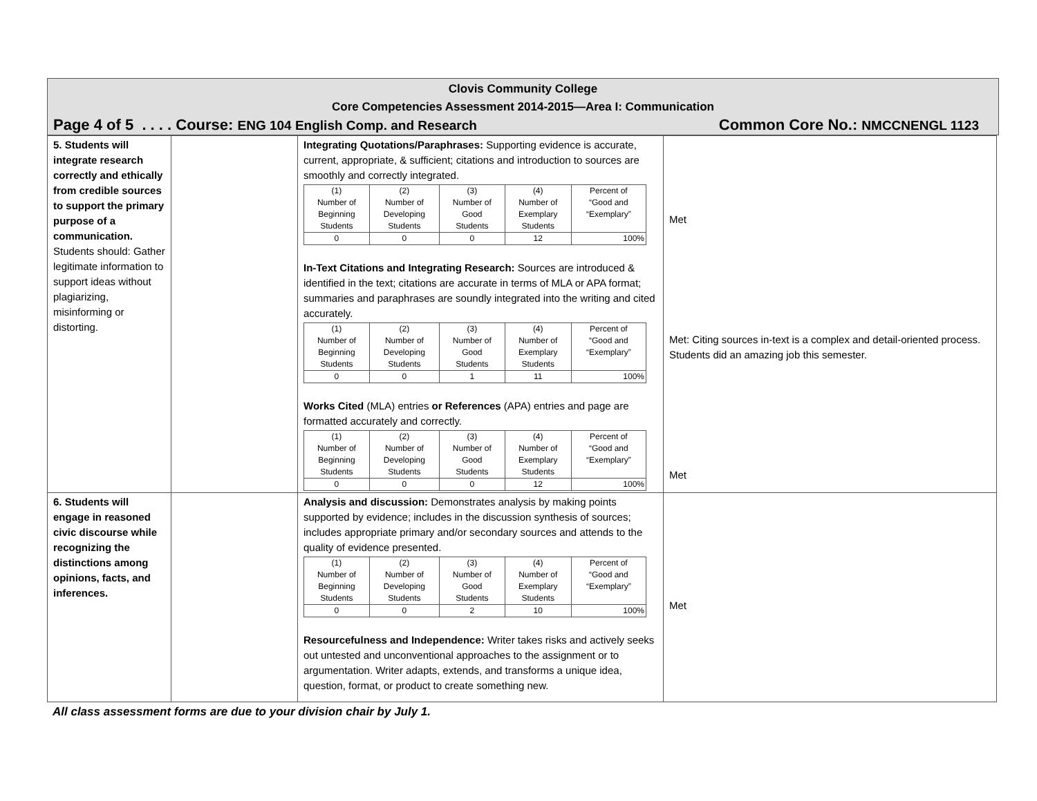Clovis Community College
Core Competencies Assessment 2014-2015—Area I: Communication
Page 4 of 5 . . . . Course: ENG 104 English Comp. and Research Common Core No.: NMCCNENGL 1123
| 5. Students will integrate research correctly and ethically from credible sources to support the primary purpose of a communication. Students should: Gather legitimate information to support ideas without plagiarizing, misinforming or distorting. | | Integrating Quotations/Paraphrases: Supporting evidence is accurate, current, appropriate, & sufficient; citations and introduction to sources are smoothly and correctly integrated. / (1) Number of Beginning Students / (2) Number of Developing Students / (3) Number of Good Students / (4) Number of Exemplary Students / Percent of “Good and “Exemplary” / / 0 / 0 / 0 / 12 / 100% / In-Text Citations and Integrating Research: Sources are introduced & identified in the text; citations are accurate in terms of MLA or APA format; summaries and paraphrases are soundly integrated into the writing and cited accurately. / (1) Number of Beginning Students / (2) Number of Developing Students / (3) Number of Good Students / (4) Number of Exemplary Students / Percent of “Good and “Exemplary” / / 0 / 0 / 1 / 11 / 100% / Works Cited (MLA) entries or References (APA) entries and page are formatted accurately and correctly. / (1) Number of Beginning Students / (2) Number of Developing Students / (3) Number of Good Students / (4) Number of Exemplary Students / Percent of “Good and “Exemplary” / / 0 / 0 / 0 / 12 / 100% / | Met Met: Citing sources in-text is a complex and detail-oriented process. Students did an amazing job this semester. Met |
| 6. Students will engage in reasoned civic discourse while recognizing the distinctions among opinions, facts, and inferences. | | Analysis and discussion: Demonstrates analysis by making points supported by evidence; includes in the discussion synthesis of sources; includes appropriate primary and/or secondary sources and attends to the quality of evidence presented. / (1) Number of Beginning Students / (2) Number of Developing Students / (3) Number of Good Students / (4) Number of Exemplary Students / Percent of “Good and “Exemplary” / / 0 / 0 / 2 / 10 / 100% / Resourcefulness and Independence: Writer takes risks and actively seeks out untested and unconventional approaches to the assignment or to argumentation. Writer adapts, extends, and transforms a unique idea, question, format, or product to create something new. | Met |
All class assessment forms are due to your division chair by July 1.